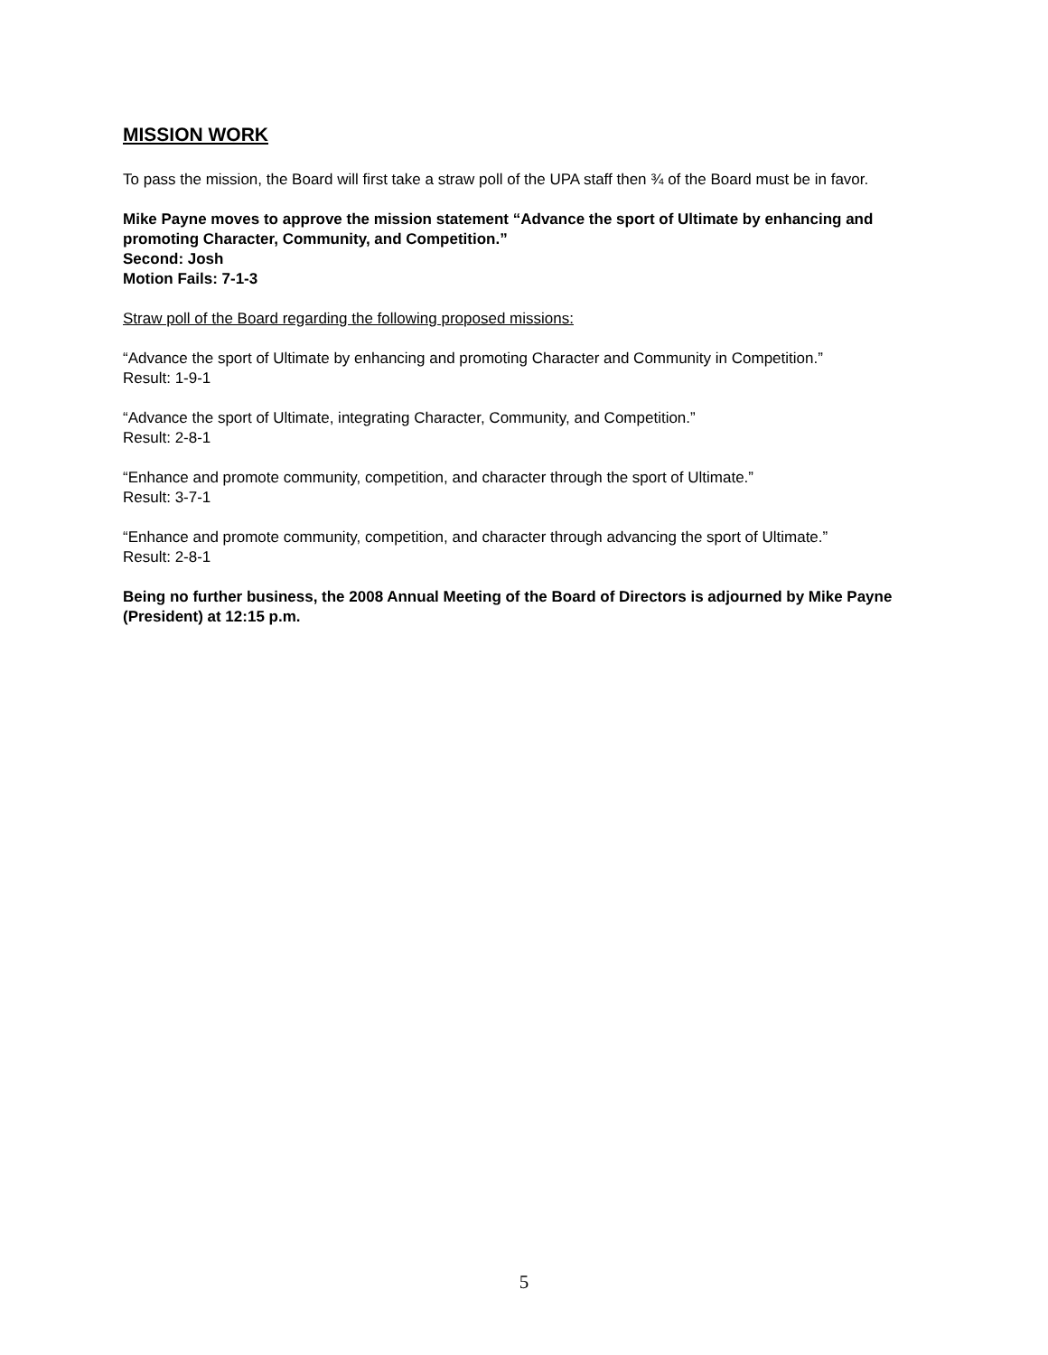MISSION WORK
To pass the mission, the Board will first take a straw poll of the UPA staff then ¾ of the Board must be in favor.
Mike Payne moves to approve the mission statement “Advance the sport of Ultimate by enhancing and promoting Character, Community, and Competition.”
Second: Josh
Motion Fails: 7-1-3
Straw poll of the Board regarding the following proposed missions:
“Advance the sport of Ultimate by enhancing and promoting Character and Community in Competition.”
Result: 1-9-1
“Advance the sport of Ultimate, integrating Character, Community, and Competition.”
Result: 2-8-1
“Enhance and promote community, competition, and character through the sport of Ultimate.”
Result: 3-7-1
“Enhance and promote community, competition, and character through advancing the sport of Ultimate.”
Result: 2-8-1
Being no further business, the 2008 Annual Meeting of the Board of Directors is adjourned by Mike Payne (President) at 12:15 p.m.
5